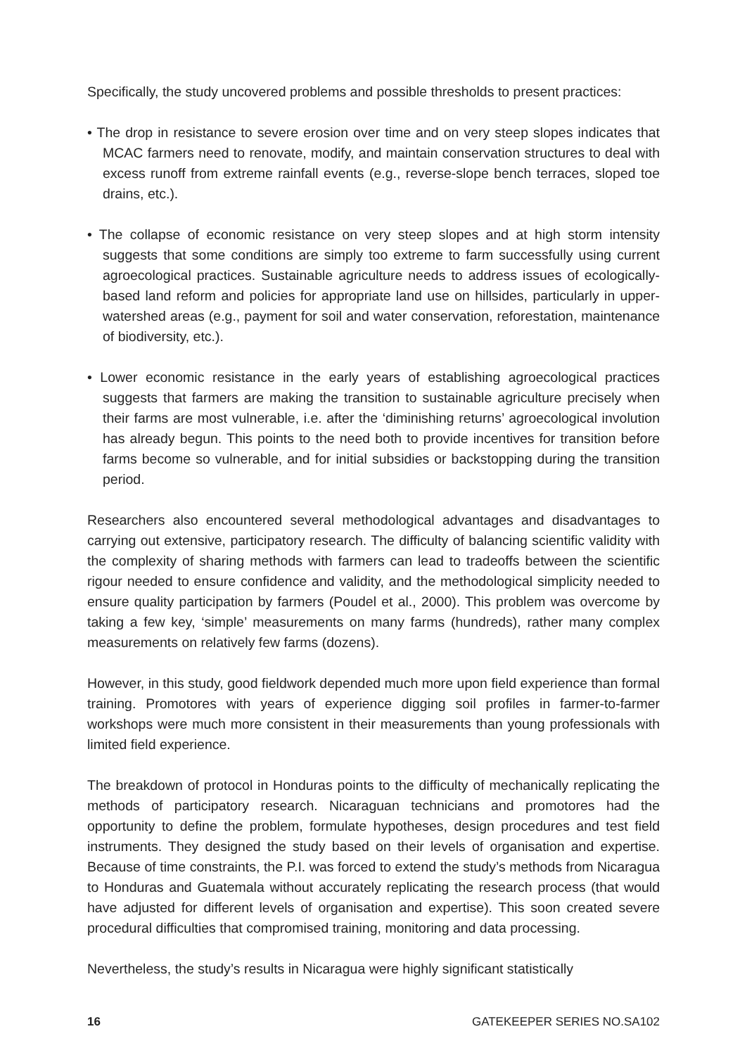Specifically, the study uncovered problems and possible thresholds to present practices:
• The drop in resistance to severe erosion over time and on very steep slopes indicates that MCAC farmers need to renovate, modify, and maintain conservation structures to deal with excess runoff from extreme rainfall events (e.g., reverse-slope bench terraces, sloped toe drains, etc.).
• The collapse of economic resistance on very steep slopes and at high storm intensity suggests that some conditions are simply too extreme to farm successfully using current agroecological practices. Sustainable agriculture needs to address issues of ecologically-based land reform and policies for appropriate land use on hillsides, particularly in upper-watershed areas (e.g., payment for soil and water conservation, reforestation, maintenance of biodiversity, etc.).
• Lower economic resistance in the early years of establishing agroecological practices suggests that farmers are making the transition to sustainable agriculture precisely when their farms are most vulnerable, i.e. after the ‘diminishing returns’ agroecological involution has already begun. This points to the need both to provide incentives for transition before farms become so vulnerable, and for initial subsidies or backstopping during the transition period.
Researchers also encountered several methodological advantages and disadvantages to carrying out extensive, participatory research. The difficulty of balancing scientific validity with the complexity of sharing methods with farmers can lead to tradeoffs between the scientific rigour needed to ensure confidence and validity, and the methodological simplicity needed to ensure quality participation by farmers (Poudel et al., 2000). This problem was overcome by taking a few key, ‘simple’ measurements on many farms (hundreds), rather many complex measurements on relatively few farms (dozens).
However, in this study, good fieldwork depended much more upon field experience than formal training. Promotores with years of experience digging soil profiles in farmer-to-farmer workshops were much more consistent in their measurements than young professionals with limited field experience.
The breakdown of protocol in Honduras points to the difficulty of mechanically replicating the methods of participatory research. Nicaraguan technicians and promotores had the opportunity to define the problem, formulate hypotheses, design procedures and test field instruments. They designed the study based on their levels of organisation and expertise. Because of time constraints, the P.I. was forced to extend the study’s methods from Nicaragua to Honduras and Guatemala without accurately replicating the research process (that would have adjusted for different levels of organisation and expertise). This soon created severe procedural difficulties that compromised training, monitoring and data processing.
Nevertheless, the study’s results in Nicaragua were highly significant statistically
16 GATEKEEPER SERIES NO.SA102